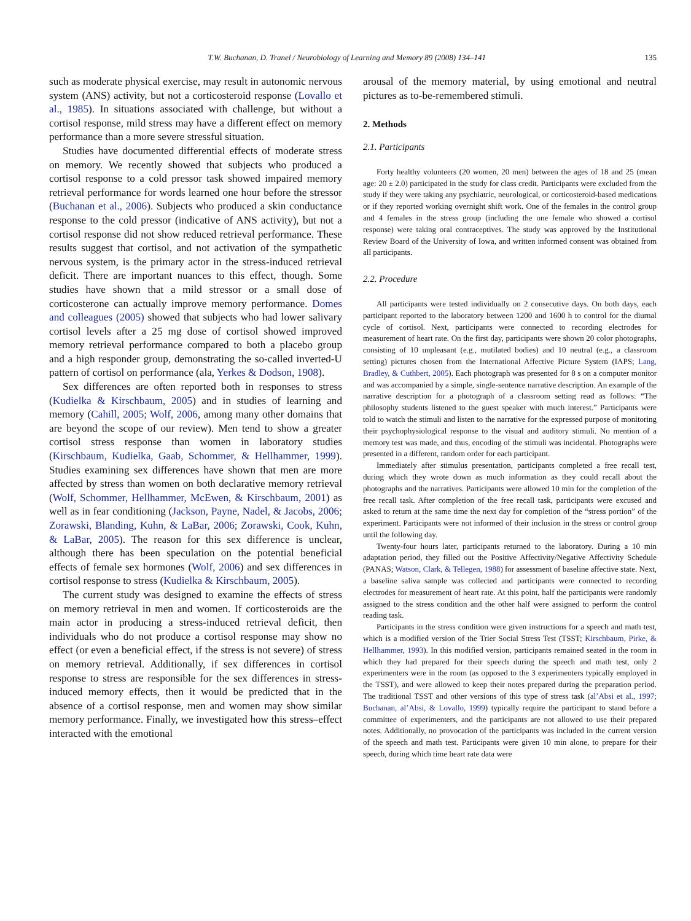T.W. Buchanan, D. Tranel / Neurobiology of Learning and Memory 89 (2008) 134–141 135
such as moderate physical exercise, may result in autonomic nervous system (ANS) activity, but not a corticosteroid response (Lovallo et al., 1985). In situations associated with challenge, but without a cortisol response, mild stress may have a different effect on memory performance than a more severe stressful situation.
Studies have documented differential effects of moderate stress on memory. We recently showed that subjects who produced a cortisol response to a cold pressor task showed impaired memory retrieval performance for words learned one hour before the stressor (Buchanan et al., 2006). Subjects who produced a skin conductance response to the cold pressor (indicative of ANS activity), but not a cortisol response did not show reduced retrieval performance. These results suggest that cortisol, and not activation of the sympathetic nervous system, is the primary actor in the stress-induced retrieval deficit. There are important nuances to this effect, though. Some studies have shown that a mild stressor or a small dose of corticosterone can actually improve memory performance. Domes and colleagues (2005) showed that subjects who had lower salivary cortisol levels after a 25 mg dose of cortisol showed improved memory retrieval performance compared to both a placebo group and a high responder group, demonstrating the so-called inverted-U pattern of cortisol on performance (ala, Yerkes & Dodson, 1908).
Sex differences are often reported both in responses to stress (Kudielka & Kirschbaum, 2005) and in studies of learning and memory (Cahill, 2005; Wolf, 2006, among many other domains that are beyond the scope of our review). Men tend to show a greater cortisol stress response than women in laboratory studies (Kirschbaum, Kudielka, Gaab, Schommer, & Hellhammer, 1999). Studies examining sex differences have shown that men are more affected by stress than women on both declarative memory retrieval (Wolf, Schommer, Hellhammer, McEwen, & Kirschbaum, 2001) as well as in fear conditioning (Jackson, Payne, Nadel, & Jacobs, 2006; Zorawski, Blanding, Kuhn, & LaBar, 2006; Zorawski, Cook, Kuhn, & LaBar, 2005). The reason for this sex difference is unclear, although there has been speculation on the potential beneficial effects of female sex hormones (Wolf, 2006) and sex differences in cortisol response to stress (Kudielka & Kirschbaum, 2005).
The current study was designed to examine the effects of stress on memory retrieval in men and women. If corticosteroids are the main actor in producing a stress-induced retrieval deficit, then individuals who do not produce a cortisol response may show no effect (or even a beneficial effect, if the stress is not severe) of stress on memory retrieval. Additionally, if sex differences in cortisol response to stress are responsible for the sex differences in stress-induced memory effects, then it would be predicted that in the absence of a cortisol response, men and women may show similar memory performance. Finally, we investigated how this stress–effect interacted with the emotional
arousal of the memory material, by using emotional and neutral pictures as to-be-remembered stimuli.
2. Methods
2.1. Participants
Forty healthy volunteers (20 women, 20 men) between the ages of 18 and 25 (mean age: 20 ± 2.0) participated in the study for class credit. Participants were excluded from the study if they were taking any psychiatric, neurological, or corticosteroid-based medications or if they reported working overnight shift work. One of the females in the control group and 4 females in the stress group (including the one female who showed a cortisol response) were taking oral contraceptives. The study was approved by the Institutional Review Board of the University of Iowa, and written informed consent was obtained from all participants.
2.2. Procedure
All participants were tested individually on 2 consecutive days. On both days, each participant reported to the laboratory between 1200 and 1600 h to control for the diurnal cycle of cortisol. Next, participants were connected to recording electrodes for measurement of heart rate. On the first day, participants were shown 20 color photographs, consisting of 10 unpleasant (e.g., mutilated bodies) and 10 neutral (e.g., a classroom setting) pictures chosen from the International Affective Picture System (IAPS; Lang, Bradley, & Cuthbert, 2005). Each photograph was presented for 8 s on a computer monitor and was accompanied by a simple, single-sentence narrative description. An example of the narrative description for a photograph of a classroom setting read as follows: “The philosophy students listened to the guest speaker with much interest.” Participants were told to watch the stimuli and listen to the narrative for the expressed purpose of monitoring their psychophysiological response to the visual and auditory stimuli. No mention of a memory test was made, and thus, encoding of the stimuli was incidental. Photographs were presented in a different, random order for each participant.
Immediately after stimulus presentation, participants completed a free recall test, during which they wrote down as much information as they could recall about the photographs and the narratives. Participants were allowed 10 min for the completion of the free recall task. After completion of the free recall task, participants were excused and asked to return at the same time the next day for completion of the “stress portion” of the experiment. Participants were not informed of their inclusion in the stress or control group until the following day.
Twenty-four hours later, participants returned to the laboratory. During a 10 min adaptation period, they filled out the Positive Affectivity/Negative Affectivity Schedule (PANAS; Watson, Clark, & Tellegen, 1988) for assessment of baseline affective state. Next, a baseline saliva sample was collected and participants were connected to recording electrodes for measurement of heart rate. At this point, half the participants were randomly assigned to the stress condition and the other half were assigned to perform the control reading task.
Participants in the stress condition were given instructions for a speech and math test, which is a modified version of the Trier Social Stress Test (TSST; Kirschbaum, Pirke, & Hellhammer, 1993). In this modified version, participants remained seated in the room in which they had prepared for their speech during the speech and math test, only 2 experimenters were in the room (as opposed to the 3 experimenters typically employed in the TSST), and were allowed to keep their notes prepared during the preparation period. The traditional TSST and other versions of this type of stress task (al’Absi et al., 1997; Buchanan, al’Absi, & Lovallo, 1999) typically require the participant to stand before a committee of experimenters, and the participants are not allowed to use their prepared notes. Additionally, no provocation of the participants was included in the current version of the speech and math test. Participants were given 10 min alone, to prepare for their speech, during which time heart rate data were